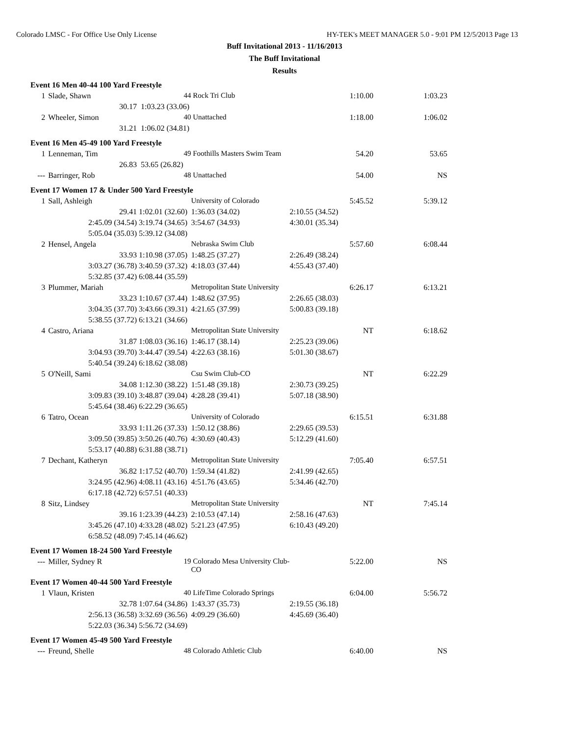Colorado LMSC - For Office Use Only License HY-TEK's MEET MANAGER 5.0 - 9:01 PM 12/5/2013 Page 13
Buff Invitational 2013 - 11/16/2013
The Buff Invitational
Results
| Event 16 Men 40-44 100 Yard Freestyle | | | | | |
| 1 | Slade, Shawn | 44 | Rock Tri Club | 1:10.00 | 1:03.23 |
| | 30.17 | 1:03.23 (33.06) | | | |
| 2 | Wheeler, Simon | 40 | Unattached | 1:18.00 | 1:06.02 |
| | 31.21 | 1:06.02 (34.81) | | | |
| Event 16 Men 45-49 100 Yard Freestyle | | | | | |
| 1 | Lenneman, Tim | 49 | Foothills Masters Swim Team | 54.20 | 53.65 |
| | 26.83 | 53.65 (26.82) | | | |
| --- | Barringer, Rob | 48 | Unattached | 54.00 | NS |
| Event 17 Women 17 & Under 500 Yard Freestyle | | | | | |
| 1 | Sall, Ashleigh | | University of Colorado | 5:45.52 | 5:39.12 |
| | 29.41 | 1:02.01 (32.60) | 1:36.03 (34.02) | 2:10.55 (34.52) | |
| | 2:45.09 (34.54) | 3:19.74 (34.65) | 3:54.67 (34.93) | 4:30.01 (35.34) | |
| | 5:05.04 (35.03) | 5:39.12 (34.08) | | | |
| 2 | Hensel, Angela | | Nebraska Swim Club | 5:57.60 | 6:08.44 |
| | 33.93 | 1:10.98 (37.05) | 1:48.25 (37.27) | 2:26.49 (38.24) | |
| | 3:03.27 (36.78) | 3:40.59 (37.32) | 4:18.03 (37.44) | 4:55.43 (37.40) | |
| | 5:32.85 (37.42) | 6:08.44 (35.59) | | | |
| 3 | Plummer, Mariah | | Metropolitan State University | 6:26.17 | 6:13.21 |
| | 33.23 | 1:10.67 (37.44) | 1:48.62 (37.95) | 2:26.65 (38.03) | |
| | 3:04.35 (37.70) | 3:43.66 (39.31) | 4:21.65 (37.99) | 5:00.83 (39.18) | |
| | 5:38.55 (37.72) | 6:13.21 (34.66) | | | |
| 4 | Castro, Ariana | | Metropolitan State University | NT | 6:18.62 |
| | 31.87 | 1:08.03 (36.16) | 1:46.17 (38.14) | 2:25.23 (39.06) | |
| | 3:04.93 (39.70) | 3:44.47 (39.54) | 4:22.63 (38.16) | 5:01.30 (38.67) | |
| | 5:40.54 (39.24) | 6:18.62 (38.08) | | | |
| 5 | O'Neill, Sami | | Csu Swim Club-CO | NT | 6:22.29 |
| | 34.08 | 1:12.30 (38.22) | 1:51.48 (39.18) | 2:30.73 (39.25) | |
| | 3:09.83 (39.10) | 3:48.87 (39.04) | 4:28.28 (39.41) | 5:07.18 (38.90) | |
| | 5:45.64 (38.46) | 6:22.29 (36.65) | | | |
| 6 | Tatro, Ocean | | University of Colorado | 6:15.51 | 6:31.88 |
| | 33.93 | 1:11.26 (37.33) | 1:50.12 (38.86) | 2:29.65 (39.53) | |
| | 3:09.50 (39.85) | 3:50.26 (40.76) | 4:30.69 (40.43) | 5:12.29 (41.60) | |
| | 5:53.17 (40.88) | 6:31.88 (38.71) | | | |
| 7 | Dechant, Katheryn | | Metropolitan State University | 7:05.40 | 6:57.51 |
| | 36.82 | 1:17.52 (40.70) | 1:59.34 (41.82) | 2:41.99 (42.65) | |
| | 3:24.95 (42.96) | 4:08.11 (43.16) | 4:51.76 (43.65) | 5:34.46 (42.70) | |
| | 6:17.18 (42.72) | 6:57.51 (40.33) | | | |
| 8 | Sitz, Lindsey | | Metropolitan State University | NT | 7:45.14 |
| | 39.16 | 1:23.39 (44.23) | 2:10.53 (47.14) | 2:58.16 (47.63) | |
| | 3:45.26 (47.10) | 4:33.28 (48.02) | 5:21.23 (47.95) | 6:10.43 (49.20) | |
| | 6:58.52 (48.09) | 7:45.14 (46.62) | | | |
| Event 17 Women 18-24 500 Yard Freestyle | | | | | |
| --- | Miller, Sydney R | 19 | Colorado Mesa University Club-CO | 5:22.00 | NS |
| Event 17 Women 40-44 500 Yard Freestyle | | | | | |
| 1 | Vlaun, Kristen | 40 | LifeTime Colorado Springs | 6:04.00 | 5:56.72 |
| | 32.78 | 1:07.64 (34.86) | 1:43.37 (35.73) | 2:19.55 (36.18) | |
| | 2:56.13 (36.58) | 3:32.69 (36.56) | 4:09.29 (36.60) | 4:45.69 (36.40) | |
| | 5:22.03 (36.34) | 5:56.72 (34.69) | | | |
| Event 17 Women 45-49 500 Yard Freestyle | | | | | |
| --- | Freund, Shelle | 48 | Colorado Athletic Club | 6:40.00 | NS |